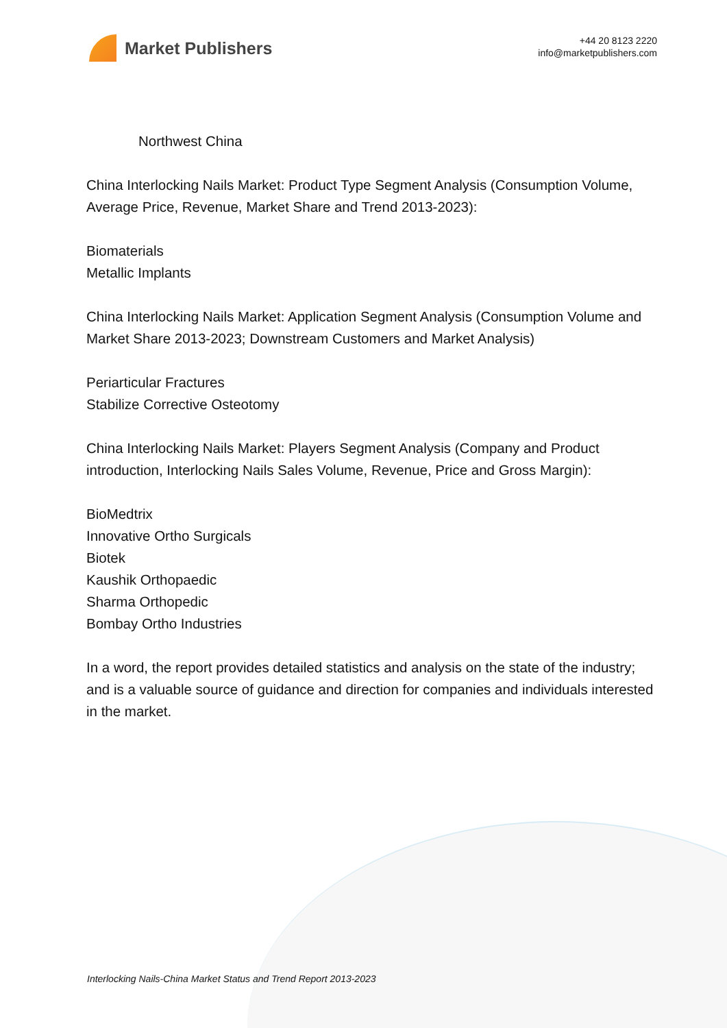Market Publishers
+44 20 8123 2220
info@marketpublishers.com
Northwest China
China Interlocking Nails Market: Product Type Segment Analysis (Consumption Volume, Average Price, Revenue, Market Share and Trend 2013-2023):
Biomaterials
Metallic Implants
China Interlocking Nails Market: Application Segment Analysis (Consumption Volume and Market Share 2013-2023; Downstream Customers and Market Analysis)
Periarticular Fractures
Stabilize Corrective Osteotomy
China Interlocking Nails Market: Players Segment Analysis (Company and Product introduction, Interlocking Nails Sales Volume, Revenue, Price and Gross Margin):
BioMedtrix
Innovative Ortho Surgicals
Biotek
Kaushik Orthopaedic
Sharma Orthopedic
Bombay Ortho Industries
In a word, the report provides detailed statistics and analysis on the state of the industry; and is a valuable source of guidance and direction for companies and individuals interested in the market.
Interlocking Nails-China Market Status and Trend Report 2013-2023